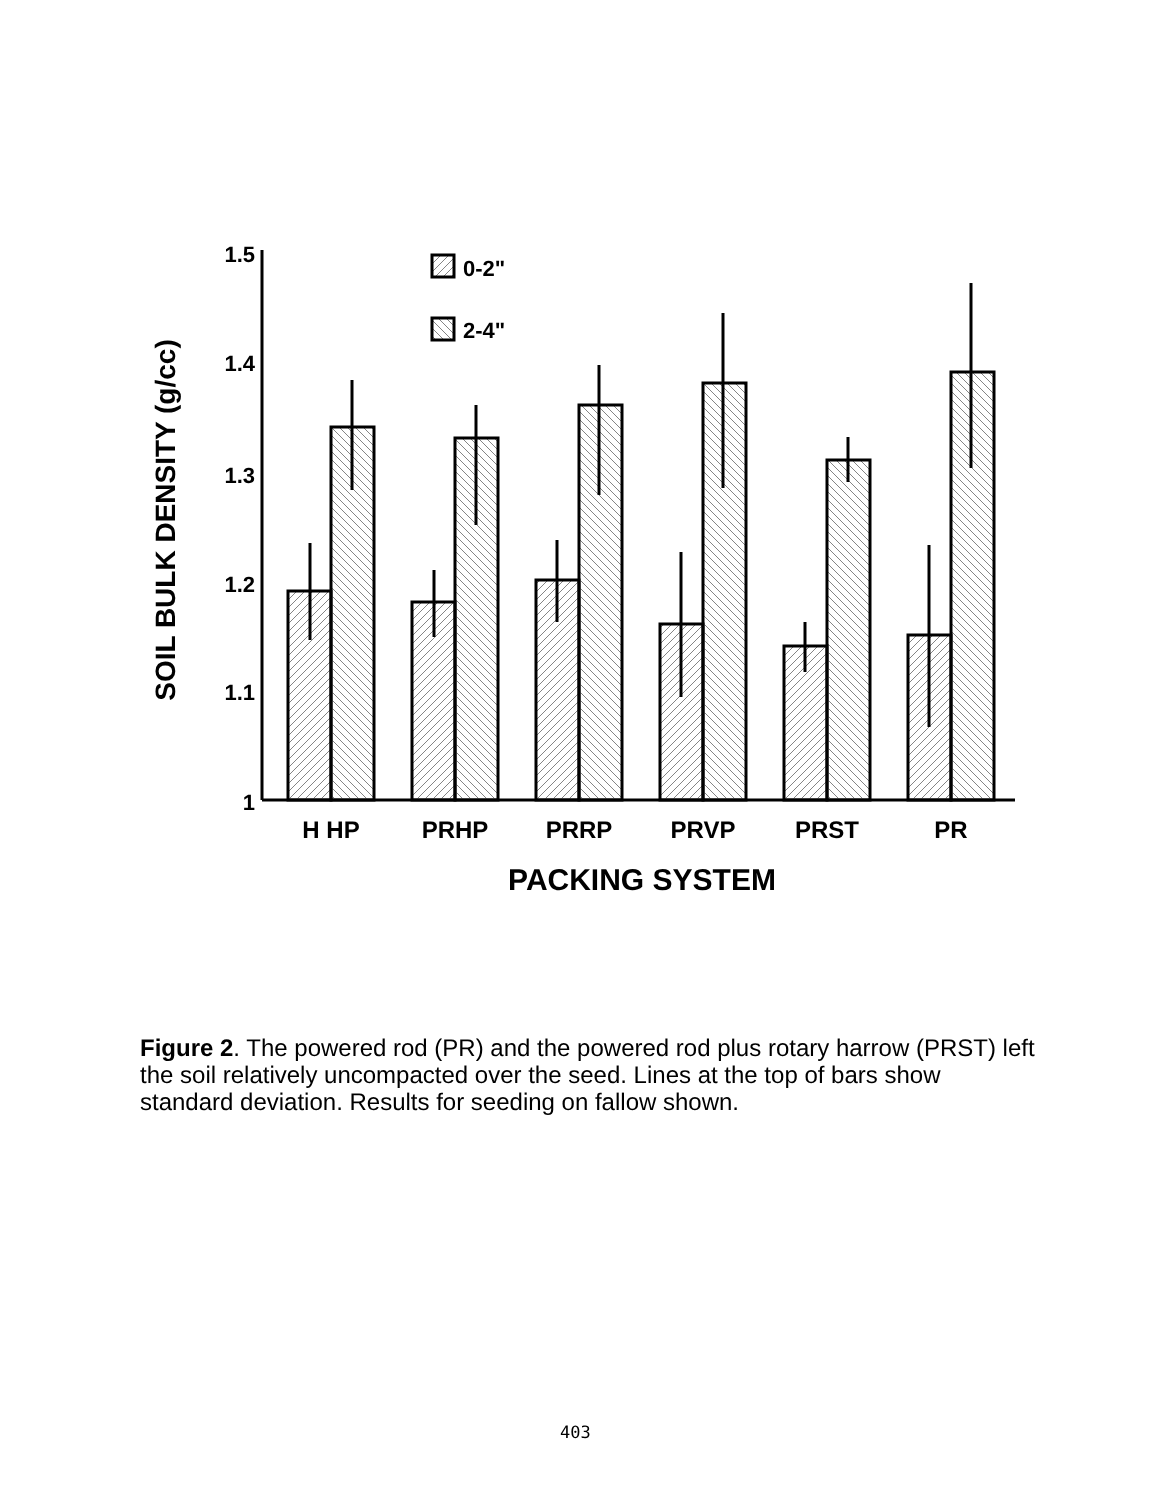1.5
1.4
1.3
1.2
1.1
1
SOIL BULK DENSITY (g/cc)
0-2"
2-4"
H HP
PRHP
PRRP
PRVP
PRST
PR
PACKING SYSTEM
Figure 2. The powered rod (PR) and the powered rod plus rotary harrow (PRST) left the soil relatively uncompacted over the seed. Lines at the top of bars show standard deviation. Results for seeding on fallow shown.
403